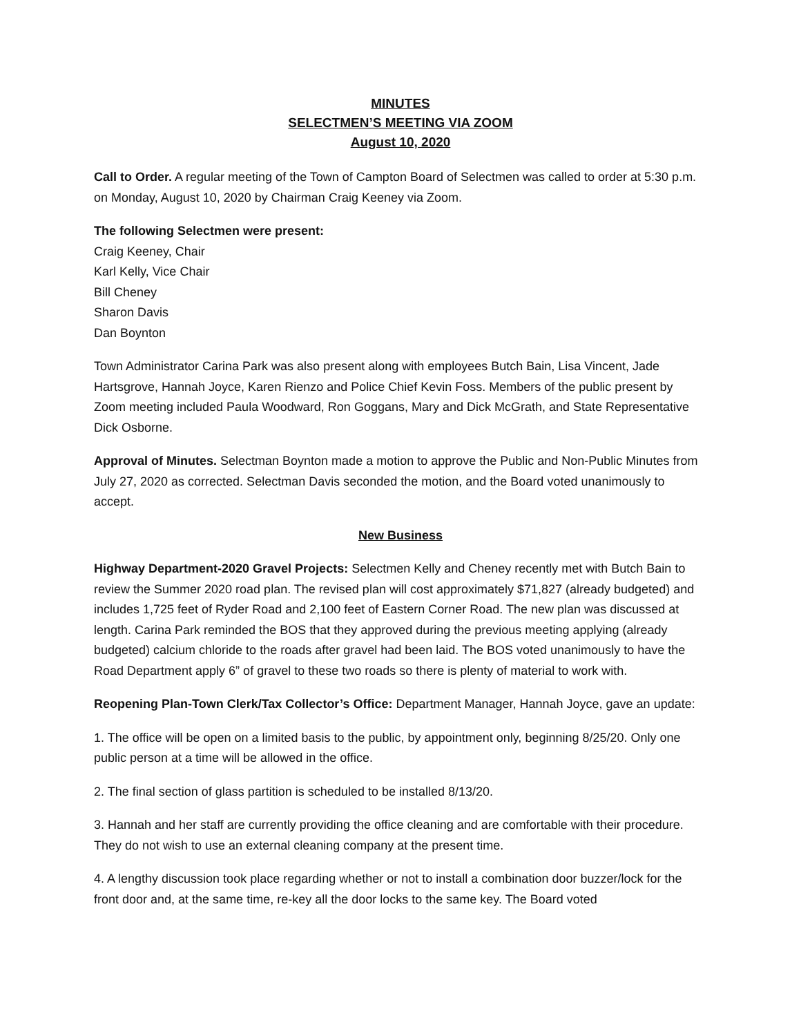MINUTES
SELECTMEN’S MEETING VIA ZOOM
August 10, 2020
Call to Order. A regular meeting of the Town of Campton Board of Selectmen was called to order at 5:30 p.m. on Monday, August 10, 2020 by Chairman Craig Keeney via Zoom.
The following Selectmen were present:
Craig Keeney, Chair
Karl Kelly, Vice Chair
Bill Cheney
Sharon Davis
Dan Boynton
Town Administrator Carina Park was also present along with employees Butch Bain, Lisa Vincent, Jade Hartsgrove, Hannah Joyce, Karen Rienzo and Police Chief Kevin Foss. Members of the public present by Zoom meeting included Paula Woodward, Ron Goggans, Mary and Dick McGrath, and State Representative Dick Osborne.
Approval of Minutes. Selectman Boynton made a motion to approve the Public and Non-Public Minutes from July 27, 2020 as corrected. Selectman Davis seconded the motion, and the Board voted unanimously to accept.
New Business
Highway Department-2020 Gravel Projects: Selectmen Kelly and Cheney recently met with Butch Bain to review the Summer 2020 road plan. The revised plan will cost approximately $71,827 (already budgeted) and includes 1,725 feet of Ryder Road and 2,100 feet of Eastern Corner Road. The new plan was discussed at length. Carina Park reminded the BOS that they approved during the previous meeting applying (already budgeted) calcium chloride to the roads after gravel had been laid. The BOS voted unanimously to have the Road Department apply 6” of gravel to these two roads so there is plenty of material to work with.
Reopening Plan-Town Clerk/Tax Collector’s Office: Department Manager, Hannah Joyce, gave an update:
1. The office will be open on a limited basis to the public, by appointment only, beginning 8/25/20. Only one public person at a time will be allowed in the office.
2. The final section of glass partition is scheduled to be installed 8/13/20.
3. Hannah and her staff are currently providing the office cleaning and are comfortable with their procedure. They do not wish to use an external cleaning company at the present time.
4. A lengthy discussion took place regarding whether or not to install a combination door buzzer/lock for the front door and, at the same time, re-key all the door locks to the same key. The Board voted